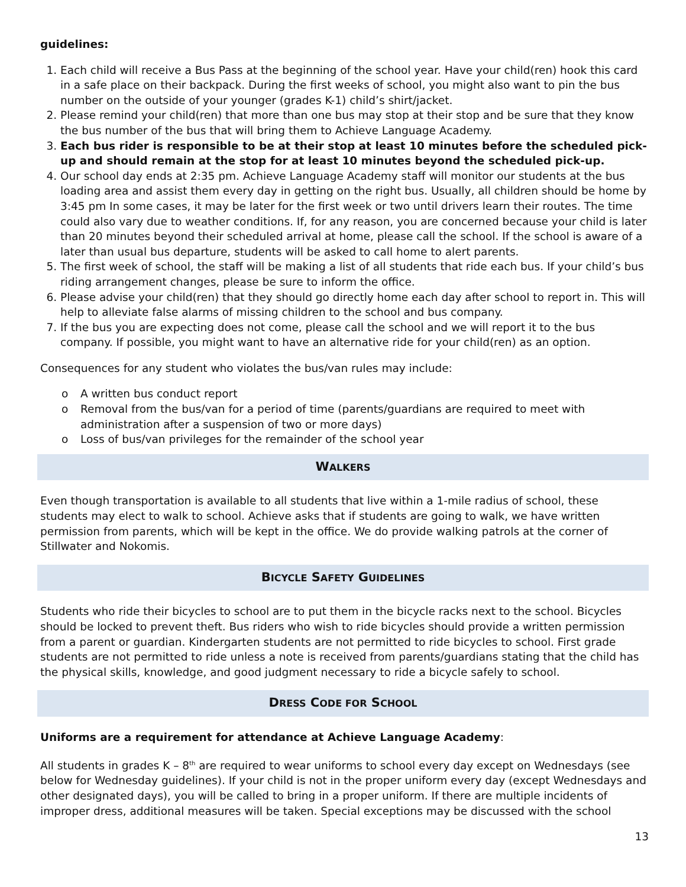guidelines:
1. Each child will receive a Bus Pass at the beginning of the school year. Have your child(ren) hook this card in a safe place on their backpack. During the first weeks of school, you might also want to pin the bus number on the outside of your younger (grades K-1) child’s shirt/jacket.
2. Please remind your child(ren) that more than one bus may stop at their stop and be sure that they know the bus number of the bus that will bring them to Achieve Language Academy.
3. Each bus rider is responsible to be at their stop at least 10 minutes before the scheduled pick-up and should remain at the stop for at least 10 minutes beyond the scheduled pick-up.
4. Our school day ends at 2:35 pm. Achieve Language Academy staff will monitor our students at the bus loading area and assist them every day in getting on the right bus. Usually, all children should be home by 3:45 pm In some cases, it may be later for the first week or two until drivers learn their routes. The time could also vary due to weather conditions. If, for any reason, you are concerned because your child is later than 20 minutes beyond their scheduled arrival at home, please call the school. If the school is aware of a later than usual bus departure, students will be asked to call home to alert parents.
5. The first week of school, the staff will be making a list of all students that ride each bus. If your child’s bus riding arrangement changes, please be sure to inform the office.
6. Please advise your child(ren) that they should go directly home each day after school to report in. This will help to alleviate false alarms of missing children to the school and bus company.
7. If the bus you are expecting does not come, please call the school and we will report it to the bus company. If possible, you might want to have an alternative ride for your child(ren) as an option.
Consequences for any student who violates the bus/van rules may include:
o A written bus conduct report
o Removal from the bus/van for a period of time (parents/guardians are required to meet with administration after a suspension of two or more days)
o Loss of bus/van privileges for the remainder of the school year
WALKERS
Even though transportation is available to all students that live within a 1-mile radius of school, these students may elect to walk to school. Achieve asks that if students are going to walk, we have written permission from parents, which will be kept in the office. We do provide walking patrols at the corner of Stillwater and Nokomis.
BICYCLE SAFETY GUIDELINES
Students who ride their bicycles to school are to put them in the bicycle racks next to the school. Bicycles should be locked to prevent theft. Bus riders who wish to ride bicycles should provide a written permission from a parent or guardian. Kindergarten students are not permitted to ride bicycles to school. First grade students are not permitted to ride unless a note is received from parents/guardians stating that the child has the physical skills, knowledge, and good judgment necessary to ride a bicycle safely to school.
DRESS CODE FOR SCHOOL
Uniforms are a requirement for attendance at Achieve Language Academy:
All students in grades K – 8<sup>th</sup> are required to wear uniforms to school every day except on Wednesdays (see below for Wednesday guidelines). If your child is not in the proper uniform every day (except Wednesdays and other designated days), you will be called to bring in a proper uniform. If there are multiple incidents of improper dress, additional measures will be taken. Special exceptions may be discussed with the school
13